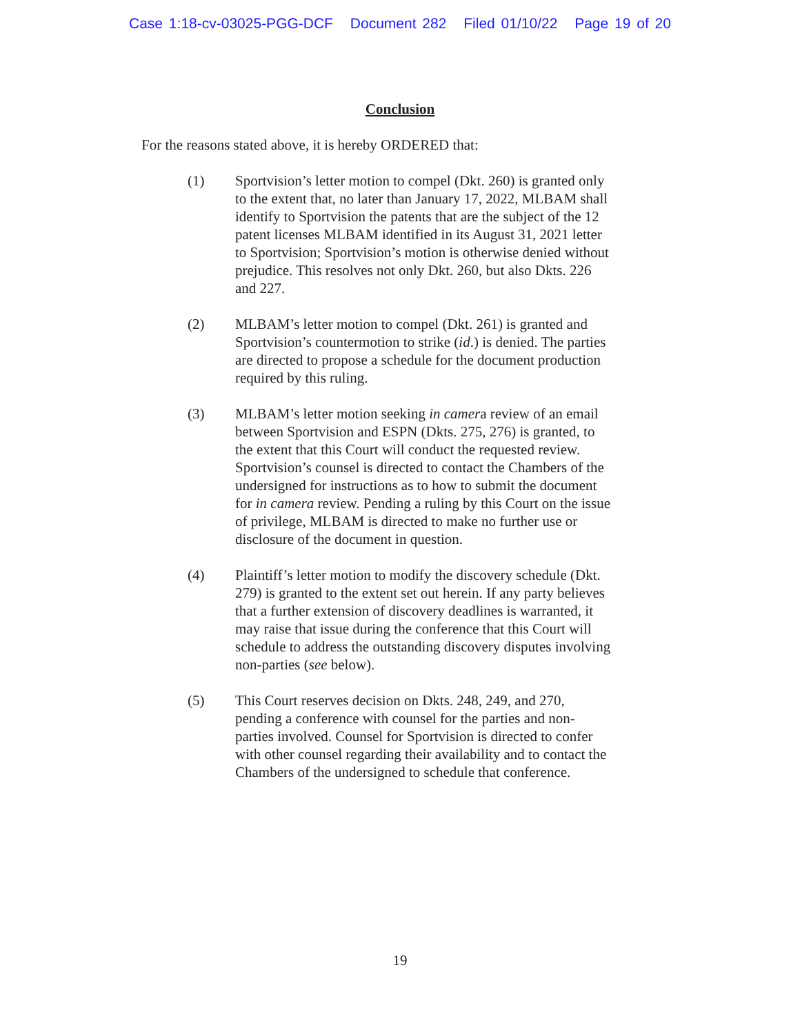Case 1:18-cv-03025-PGG-DCF Document 282 Filed 01/10/22 Page 19 of 20
Conclusion
For the reasons stated above, it is hereby ORDERED that:
(1) Sportvision’s letter motion to compel (Dkt. 260) is granted only to the extent that, no later than January 17, 2022, MLBAM shall identify to Sportvision the patents that are the subject of the 12 patent licenses MLBAM identified in its August 31, 2021 letter to Sportvision; Sportvision’s motion is otherwise denied without prejudice. This resolves not only Dkt. 260, but also Dkts. 226 and 227.
(2) MLBAM’s letter motion to compel (Dkt. 261) is granted and Sportvision’s countermotion to strike (id.) is denied. The parties are directed to propose a schedule for the document production required by this ruling.
(3) MLBAM’s letter motion seeking in camera review of an email between Sportvision and ESPN (Dkts. 275, 276) is granted, to the extent that this Court will conduct the requested review. Sportvision’s counsel is directed to contact the Chambers of the undersigned for instructions as to how to submit the document for in camera review. Pending a ruling by this Court on the issue of privilege, MLBAM is directed to make no further use or disclosure of the document in question.
(4) Plaintiff’s letter motion to modify the discovery schedule (Dkt. 279) is granted to the extent set out herein. If any party believes that a further extension of discovery deadlines is warranted, it may raise that issue during the conference that this Court will schedule to address the outstanding discovery disputes involving non-parties (see below).
(5) This Court reserves decision on Dkts. 248, 249, and 270, pending a conference with counsel for the parties and non-parties involved. Counsel for Sportvision is directed to confer with other counsel regarding their availability and to contact the Chambers of the undersigned to schedule that conference.
19